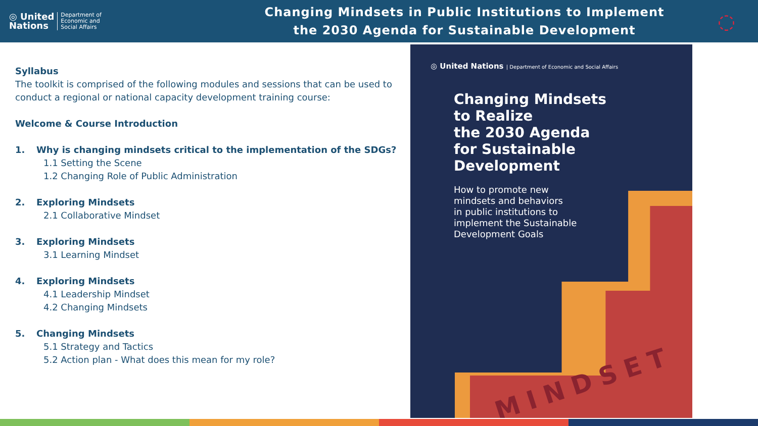◎ United
Nations Department of
Economic and
Social Affairs
Changing Mindsets in Public Institutions to Implement
the 2030 Agenda for Sustainable Development
◌
Syllabus
The toolkit is comprised of the following modules and sessions that can be used to conduct a regional or national capacity development training course:
Welcome & Course Introduction
1. Why is changing mindsets critical to the implementation of the SDGs?
1.1 Setting the Scene
1.2 Changing Role of Public Administration
2. Exploring Mindsets
2.1 Collaborative Mindset
3. Exploring Mindsets
3.1 Learning Mindset
4. Exploring Mindsets
4.1 Leadership Mindset
4.2 Changing Mindsets
5. Changing Mindsets
5.1 Strategy and Tactics
5.2 Action plan - What does this mean for my role?
◎ United Nations | Department of Economic and Social Affairs
Changing Mindsets
to Realize
the 2030 Agenda
for Sustainable
Development
How to promote new
mindsets and behaviors
in public institutions to
implement the Sustainable
Development Goals
MINDSET